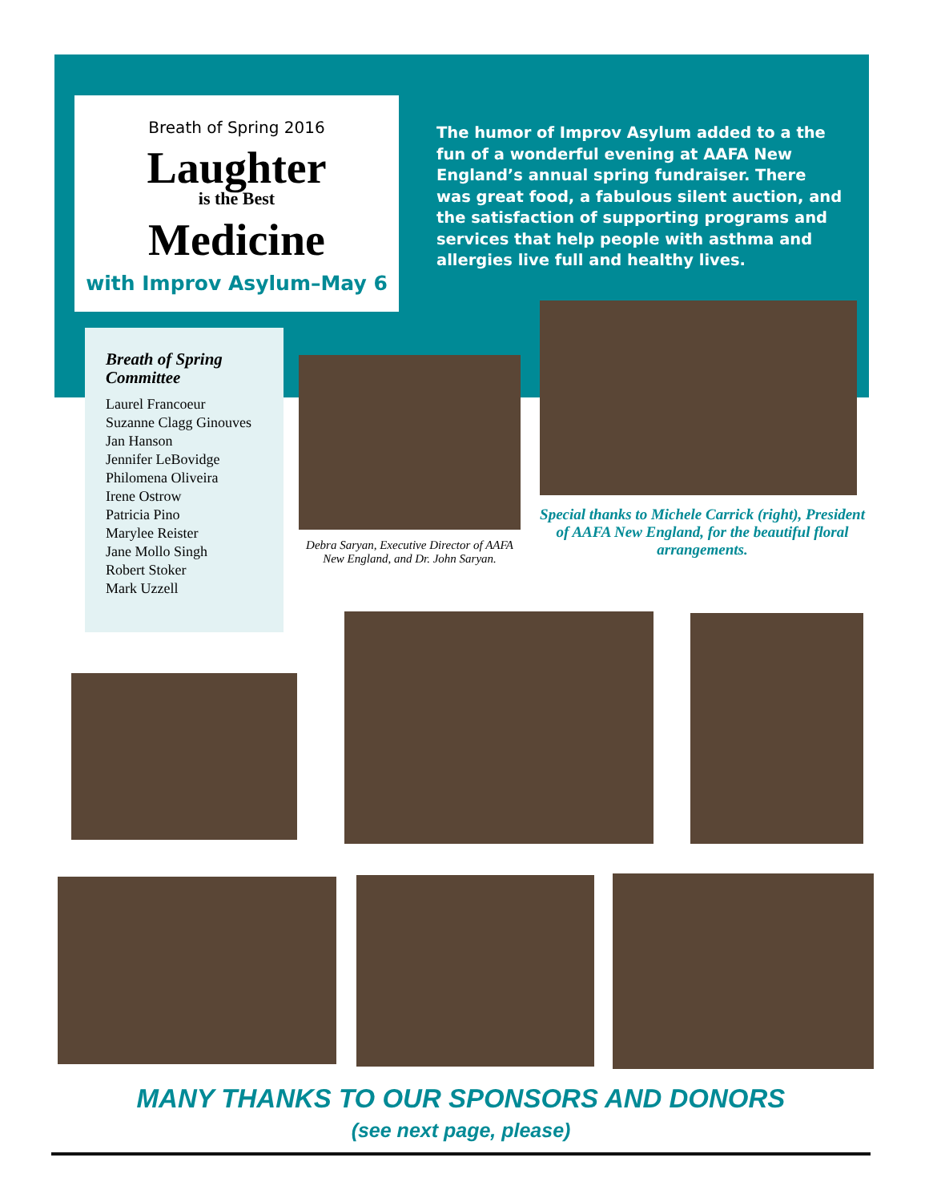Breath of Spring 2016
Laughter
is the Best
Medicine
with Improv Asylum–May 6
The humor of Improv Asylum added to a the fun of a wonderful evening at AAFA New England’s annual spring fundraiser. There was great food, a fabulous silent auction, and the satisfaction of supporting programs and services that help people with asthma and allergies live full and healthy lives.
Breath of Spring Committee
Laurel Francoeur
Suzanne Clagg Ginouves
Jan Hanson
Jennifer LeBovidge
Philomena Oliveira
Irene Ostrow
Patricia Pino
Marylee Reister
Jane Mollo Singh
Robert Stoker
Mark Uzzell
Debra Saryan, Executive Director of AAFA New England, and Dr. John Saryan.
Special thanks to Michele Carrick (right), President of AAFA New England, for the beautiful floral arrangements.
MANY THANKS TO OUR SPONSORS AND DONORS
(see next page, please)